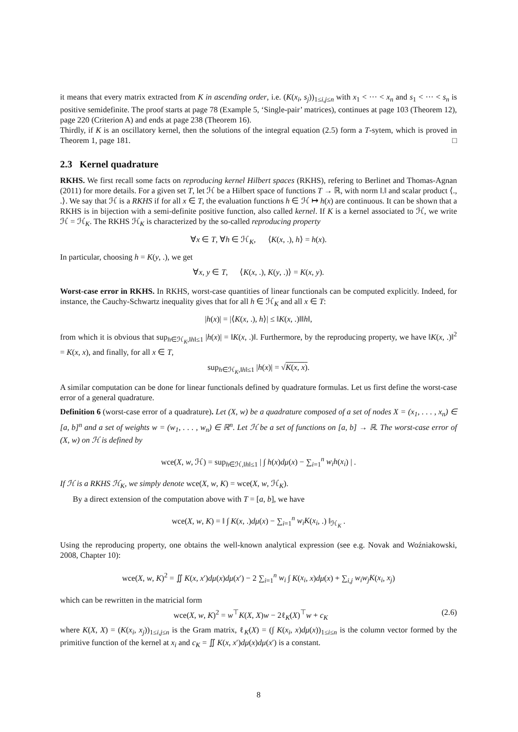it means that every matrix extracted from K in ascending order, i.e. (K(x<sub>i</sub>, s<sub>j</sub>))<sub>1≤i,j≤n</sub> with x<sub>1</sub> < ··· < x<sub>n</sub> and s<sub>1</sub> < ··· < s<sub>n</sub> is positive semidefinite. The proof starts at page 78 (Example 5, ‘Single-pair’ matrices), continues at page 103 (Theorem 12), page 220 (Criterion A) and ends at page 238 (Theorem 16).
Thirdly, if K is an oscillatory kernel, then the solutions of the integral equation (2.5) form a T-sytem, which is proved in Theorem 1, page 181. □
2.3 Kernel quadrature
RKHS. We first recall some facts on reproducing kernel Hilbert spaces (RKHS), refering to Berlinet and Thomas-Agnan (2011) for more details. For a given set T, let ℋ be a Hilbert space of functions T → ℝ, with norm ‖.‖ and scalar product ⟨., .⟩. We say that ℋ is a RKHS if for all x ∈ T, the evaluation functions h ∈ ℋ ↦ h(x) are continuous. It can be shown that a RKHS is in bijection with a semi-definite positive function, also called kernel. If K is a kernel associated to ℋ, we write ℋ = ℋ<sub>K</sub>. The RKHS ℋ<sub>K</sub> is characterized by the so-called reproducing property
∀x ∈ T, ∀h ∈ ℋ<sub>K</sub>, ⟨K(x, .), h⟩ = h(x).
In particular, choosing h = K(y, .), we get
∀x, y ∈ T, ⟨K(x, .), K(y, .)⟩ = K(x, y).
Worst-case error in RKHS. In RKHS, worst-case quantities of linear functionals can be computed explicitly. Indeed, for instance, the Cauchy-Schwartz inequality gives that for all h ∈ ℋ<sub>K</sub> and all x ∈ T:
|h(x)| = |⟨K(x, .), h⟩| ≤ ‖K(x, .)‖‖h‖,
from which it is obvious that sup<sub>h∈ℋ<sub>K</sub>,‖h‖≤1</sub> |h(x)| = ‖K(x, .)‖. Furthermore, by the reproducing property, we have ‖K(x, .)‖<sup>2</sup> = K(x, x), and finally, for all x ∈ T,
sup<sub>h∈ℋ<sub>K</sub>,‖h‖≤1</sub> |h(x)| = √K(x, x).
A similar computation can be done for linear functionals defined by quadrature formulas. Let us first define the worst-case error of a general quadrature.
Definition 6 (worst-case error of a quadrature). Let (X, w) be a quadrature composed of a set of nodes X = (x<sub>1</sub>, . . . , x<sub>n</sub>) ∈ [a, b]<sup>n</sup> and a set of weights w = (w<sub>1</sub>, . . . , w<sub>n</sub>) ∈ ℝ<sup>n</sup>. Let ℋ be a set of functions on [a, b] → ℝ. The worst-case error of (X, w) on ℋ is defined by
wce(X, w, ℋ) = sup<sub>h∈ℋ,‖h‖≤1</sub> | ∫ h(x)dμ(x) − ∑<sub>i=1</sub><sup>n</sup> w<sub>i</sub>h(x<sub>i</sub>) | .
If ℋ is a RKHS ℋ<sub>K</sub>, we simply denote wce(X, w, K) = wce(X, w, ℋ<sub>K</sub>).
By a direct extension of the computation above with T = [a, b], we have
wce(X, w, K) = ‖ ∫ K(x, .)dμ(x) − ∑<sub>i=1</sub><sup>n</sup> w<sub>i</sub>K(x<sub>i</sub>, .) ‖<sub>ℋ<sub>K</sub></sub> .
Using the reproducing property, one obtains the well-known analytical expression (see e.g. Novak and Woźniakowski, 2008, Chapter 10):
wce(X, w, K)<sup>2</sup> = ∬ K(x, x′)dμ(x)dμ(x′) − 2 ∑<sub>i=1</sub><sup>n</sup> w<sub>i</sub> ∫ K(x<sub>i</sub>, x)dμ(x) + ∑<sub>i,j</sub> w<sub>i</sub>w<sub>j</sub>K(x<sub>i</sub>, x<sub>j</sub>)
which can be rewritten in the matricial form
(2.6) wce(X, w, K)<sup>2</sup> = w<sup>⊤</sup>K(X, X)w − 2ℓ<sub>K</sub>(X)<sup>⊤</sup>w + c<sub>K</sub>
where K(X, X) = (K(x<sub>i</sub>, x<sub>j</sub>))<sub>1≤i,j≤n</sub> is the Gram matrix, ℓ<sub>K</sub>(X) = (∫ K(x<sub>i</sub>, x)dμ(x))<sub>1≤i≤n</sub> is the column vector formed by the primitive function of the kernel at x<sub>i</sub> and c<sub>K</sub> = ∬ K(x, x′)dμ(x)dμ(x′) is a constant.
8